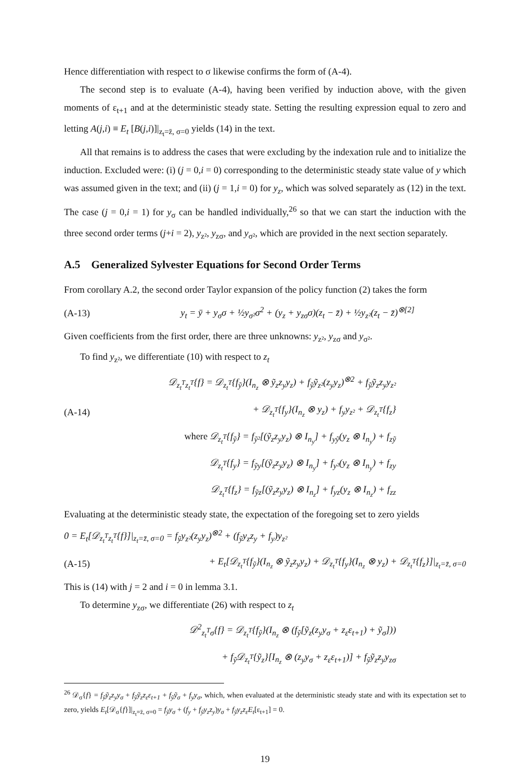Hence differentiation with respect to σ likewise confirms the form of (A-4).
The second step is to evaluate (A-4), having been verified by induction above, with the given moments of ε<sub>t+1</sub> and at the deterministic steady state. Setting the resulting expression equal to zero and letting A(j,i) ≡ E<sub>t</sub> [B(j,i)]|<sub>z<sub>t</sub>=z̄, σ=0</sub> yields (14) in the text.
All that remains is to address the cases that were excluding by the indexation rule and to initialize the induction. Excluded were: (i) (j = 0,i = 0) corresponding to the deterministic steady state value of y which was assumed given in the text; and (ii) (j = 1,i = 0) for y<sub>z</sub>, which was solved separately as (12) in the text. The case (j = 0,i = 1) for y<sub>σ</sub> can be handled individually,<sup>26</sup> so that we can start the induction with the three second order terms (j+i = 2), y<sub>z²</sub>, y<sub>zσ</sub>, and y<sub>σ²</sub>, which are provided in the next section separately.
A.5 Generalized Sylvester Equations for Second Order Terms
From corollary A.2, the second order Taylor expansion of the policy function (2) takes the form
(A-13) y<sub>t</sub> = ȳ + y<sub>σ</sub>σ + ½y<sub>σ²</sub>σ<sup>2</sup> + (y<sub>z</sub> + y<sub>zσ</sub>σ)(z<sub>t</sub> − z̄) + ½y<sub>z²</sub>(z<sub>t</sub> − z̄)<sup>⊗[2]</sup>
Given coefficients from the first order, there are three unknowns: y<sub>z²</sub>, y<sub>zσ</sub> and y<sub>σ²</sub>.
To find y<sub>z²</sub>, we differentiate (10) with respect to z<sub>t</sub>
𝒟<sub>z<sub>t</sub><sup>T</sup>z<sub>t</sub><sup>T</sup></sub>{f} = 𝒟<sub>z<sub>t</sub><sup>T</sup></sub>{f<sub>ỹ</sub>}(I<sub>n<sub>z</sub></sub> ⊗ ỹ<sub>z</sub>z<sub>y</sub>y<sub>z</sub>) + f<sub>ỹ</sub>ỹ<sub>z²</sub>(z<sub>y</sub>y<sub>z</sub>)<sup>⊗2</sup> + f<sub>ỹ</sub>ỹ<sub>z</sub>z<sub>y</sub>y<sub>z²</sub>
(A-14) + 𝒟<sub>z<sub>t</sub><sup>T</sup></sub>{f<sub>y</sub>}(I<sub>n<sub>z</sub></sub> ⊗ y<sub>z</sub>) + f<sub>y</sub>y<sub>z²</sub> + 𝒟<sub>z<sub>t</sub><sup>T</sup></sub>{f<sub>z</sub>}
where 𝒟<sub>z<sub>t</sub><sup>T</sup></sub>{f<sub>ỹ</sub>} = f<sub>ỹ²</sub>[(ỹ<sub>z</sub>z<sub>y</sub>y<sub>z</sub>) ⊗ I<sub>n<sub>y</sub></sub>] + f<sub>yỹ</sub>(y<sub>z</sub> ⊗ I<sub>n<sub>y</sub></sub>) + f<sub>zỹ</sub>
𝒟<sub>z<sub>t</sub><sup>T</sup></sub>{f<sub>y</sub>} = f<sub>ỹy</sub>[(ỹ<sub>z</sub>z<sub>y</sub>y<sub>z</sub>) ⊗ I<sub>n<sub>y</sub></sub>] + f<sub>y²</sub>(y<sub>z</sub> ⊗ I<sub>n<sub>y</sub></sub>) + f<sub>zy</sub>
𝒟<sub>z<sub>t</sub><sup>T</sup></sub>{f<sub>z</sub>} = f<sub>ỹz</sub>[(ỹ<sub>z</sub>z<sub>y</sub>y<sub>z</sub>) ⊗ I<sub>n<sub>z</sub></sub>] + f<sub>yz</sub>(y<sub>z</sub> ⊗ I<sub>n<sub>z</sub></sub>) + f<sub>zz</sub>
Evaluating at the deterministic steady state, the expectation of the foregoing set to zero yields
0 = E<sub>t</sub>[𝒟<sub>z<sub>t</sub><sup>T</sup>z<sub>t</sub><sup>T</sup></sub>{f}]|<sub>z<sub>t</sub>=z̄, σ=0</sub> = f<sub>ỹ</sub>y<sub>z²</sub>(z<sub>y</sub>y<sub>z</sub>)<sup>⊗2</sup> + (f<sub>ỹ</sub>y<sub>z</sub>z<sub>y</sub> + f<sub>y</sub>)y<sub>z²</sub>
(A-15) + E<sub>t</sub>[𝒟<sub>z<sub>t</sub><sup>T</sup></sub>{f<sub>ỹ</sub>}(I<sub>n<sub>z</sub></sub> ⊗ ỹ<sub>z</sub>z<sub>y</sub>y<sub>z</sub>) + 𝒟<sub>z<sub>t</sub><sup>T</sup></sub>{f<sub>y</sub>}(I<sub>n<sub>z</sub></sub> ⊗ y<sub>z</sub>) + 𝒟<sub>z<sub>t</sub><sup>T</sup></sub>{f<sub>z</sub>}]|<sub>z<sub>t</sub>=z̄, σ=0</sub>
This is (14) with j = 2 and i = 0 in lemma 3.1.
To determine y<sub>zσ</sub>, we differentiate (26) with respect to z<sub>t</sub>
𝒟<sup>2</sup><sub>z<sub>t</sub><sup>T</sup>σ</sub>{f} = 𝒟<sub>z<sub>t</sub><sup>T</sup></sub>{f<sub>ỹ</sub>}(I<sub>n<sub>z</sub></sub> ⊗ (f<sub>ỹ</sub>[ỹ<sub>z</sub>(z<sub>y</sub>y<sub>σ</sub> + z<sub>ε</sub>ε<sub>t+1</sub>) + ỹ<sub>σ</sub>]))
+ f<sub>ỹ</sub>𝒟<sub>z<sub>t</sub><sup>T</sup></sub>{ỹ<sub>z</sub>}[I<sub>n<sub>z</sub></sub> ⊗ (z<sub>y</sub>y<sub>σ</sub> + z<sub>ε</sub>ε<sub>t+1</sub>)] + f<sub>ỹ</sub>ỹ<sub>z</sub>z<sub>y</sub>y<sub>zσ</sub>
<sup>26</sup> 𝒟<sub>σ</sub>{f} = f<sub>ỹ</sub>ỹ<sub>z</sub>z<sub>y</sub>y<sub>σ</sub> + f<sub>ỹ</sub>ỹ<sub>z</sub>z<sub>ε</sub>ε<sub>t+1</sub> + f<sub>ỹ</sub>ỹ<sub>σ</sub> + f<sub>y</sub>y<sub>σ</sub>, which, when evaluated at the deterministic steady state and with its expectation set to zero, yields E<sub>t</sub>[𝒟<sub>σ</sub>{f}]|<sub>z<sub>t</sub>=z̄, σ=0</sub> = f<sub>ỹ</sub>y<sub>σ</sub> + (f<sub>y</sub> + f<sub>ỹ</sub>y<sub>z</sub>z<sub>y</sub>)y<sub>σ</sub> + f<sub>ỹ</sub>y<sub>z</sub>z<sub>ε</sub>E<sub>t</sub>[ε<sub>t+1</sub>] = 0.
19